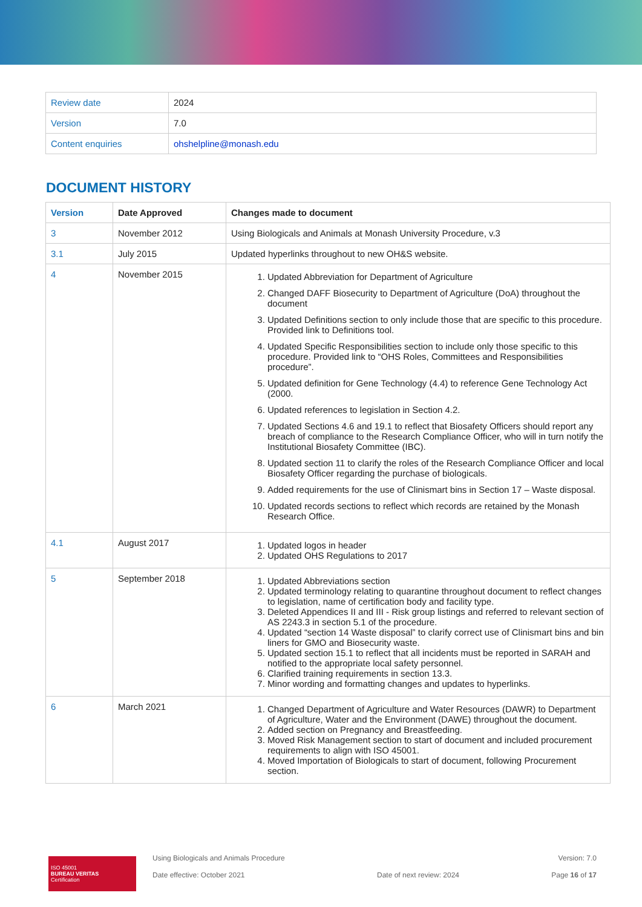| Review date | 2024 |
| Version | 7.0 |
| Content enquiries | ohshelpline@monash.edu |
DOCUMENT HISTORY
| Version | Date Approved | Changes made to document |
| --- | --- | --- |
| 3 | November 2012 | Using Biologicals and Animals at Monash University Procedure, v.3 |
| 3.1 | July 2015 | Updated hyperlinks throughout to new OH&S website. |
| 4 | November 2015 | 1. Updated Abbreviation for Department of Agriculture 2. Changed DAFF Biosecurity to Department of Agriculture (DoA) throughout the document 3. Updated Definitions section to only include those that are specific to this procedure. Provided link to Definitions tool. 4. Updated Specific Responsibilities section to include only those specific to this procedure. Provided link to “OHS Roles, Committees and Responsibilities procedure”. 5. Updated definition for Gene Technology (4.4) to reference Gene Technology Act (2000. 6. Updated references to legislation in Section 4.2. 7. Updated Sections 4.6 and 19.1 to reflect that Biosafety Officers should report any breach of compliance to the Research Compliance Officer, who will in turn notify the Institutional Biosafety Committee (IBC). 8. Updated section 11 to clarify the roles of the Research Compliance Officer and local Biosafety Officer regarding the purchase of biologicals. 9. Added requirements for the use of Clinismart bins in Section 17 – Waste disposal. 10. Updated records sections to reflect which records are retained by the Monash Research Office. |
| 4.1 | August 2017 | 1. Updated logos in header 2. Updated OHS Regulations to 2017 |
| 5 | September 2018 | 1. Updated Abbreviations section 2. Updated terminology relating to quarantine throughout document to reflect changes to legislation, name of certification body and facility type. 3. Deleted Appendices II and III - Risk group listings and referred to relevant section of AS 2243.3 in section 5.1 of the procedure. 4. Updated “section 14 Waste disposal” to clarify correct use of Clinismart bins and bin liners for GMO and Biosecurity waste. 5. Updated section 15.1 to reflect that all incidents must be reported in SARAH and notified to the appropriate local safety personnel. 6. Clarified training requirements in section 13.3. 7. Minor wording and formatting changes and updates to hyperlinks. |
| 6 | March 2021 | 1. Changed Department of Agriculture and Water Resources (DAWR) to Department of Agriculture, Water and the Environment (DAWE) throughout the document. 2. Added section on Pregnancy and Breastfeeding. 3. Moved Risk Management section to start of document and included procurement requirements to align with ISO 45001. 4. Moved Importation of Biologicals to start of document, following Procurement section. |
ISO 45001
BUREAU VERITAS
Certification
Using Biologicals and Animals Procedure
Date effective: October 2021
Date of next review: 2024 Version: 7.0
Page 16 of 17